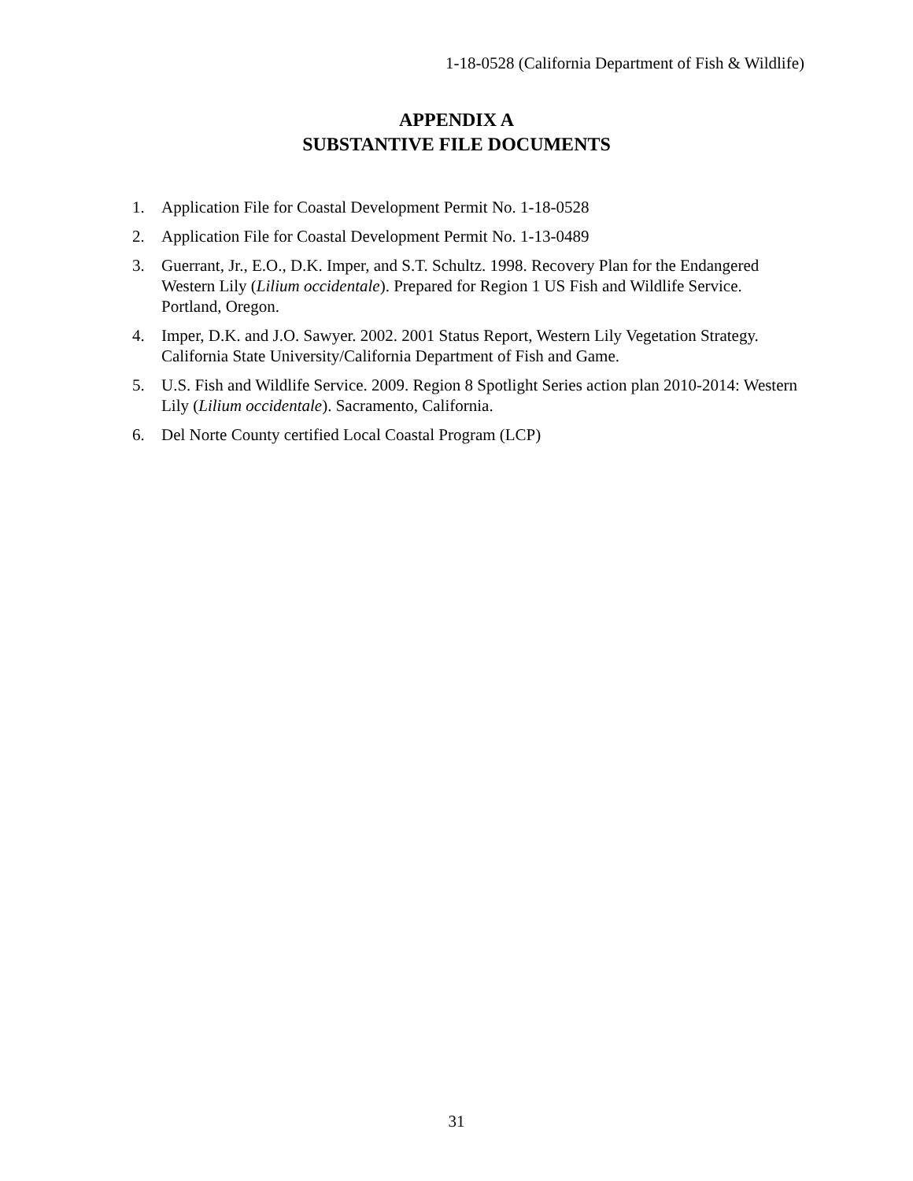1-18-0528 (California Department of Fish & Wildlife)
APPENDIX A
SUBSTANTIVE FILE DOCUMENTS
1. Application File for Coastal Development Permit No. 1-18-0528
2. Application File for Coastal Development Permit No. 1-13-0489
3. Guerrant, Jr., E.O., D.K. Imper, and S.T. Schultz. 1998. Recovery Plan for the Endangered Western Lily (Lilium occidentale). Prepared for Region 1 US Fish and Wildlife Service. Portland, Oregon.
4. Imper, D.K. and J.O. Sawyer. 2002. 2001 Status Report, Western Lily Vegetation Strategy. California State University/California Department of Fish and Game.
5. U.S. Fish and Wildlife Service. 2009. Region 8 Spotlight Series action plan 2010-2014: Western Lily (Lilium occidentale). Sacramento, California.
6. Del Norte County certified Local Coastal Program (LCP)
31